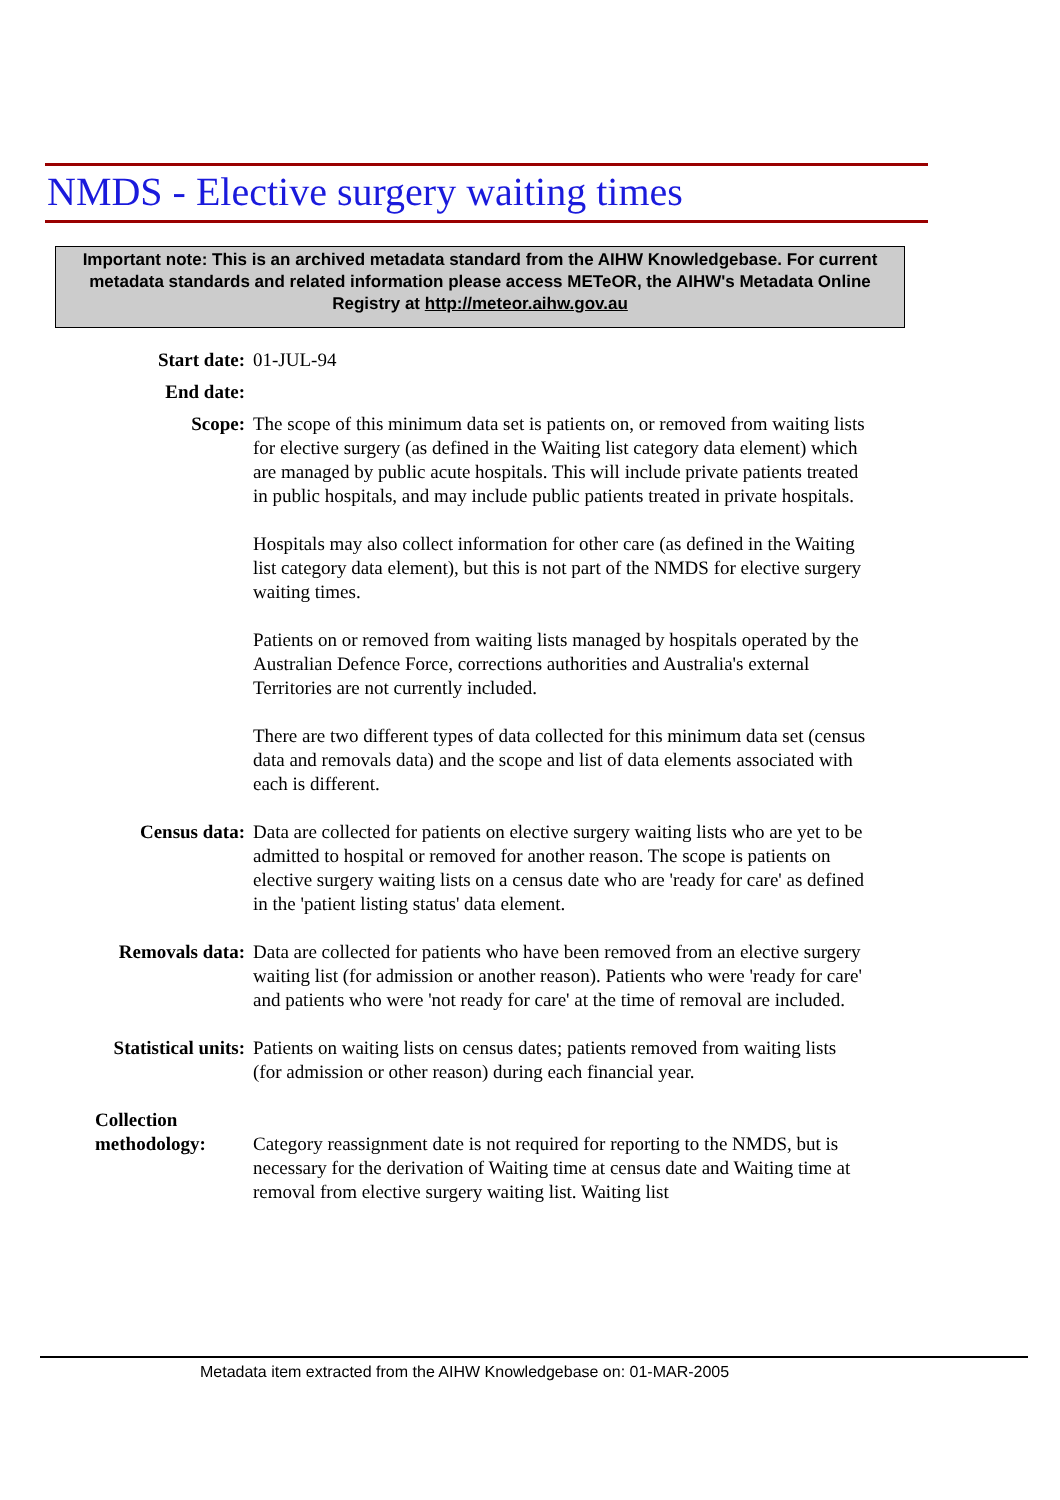NMDS - Elective surgery waiting times
Important note: This is an archived metadata standard from the AIHW Knowledgebase. For current metadata standards and related information please access METeOR, the AIHW's Metadata Online Registry at http://meteor.aihw.gov.au
| Start date: | 01-JUL-94 |
| End date: | |
| Scope: | The scope of this minimum data set is patients on, or removed from waiting lists for elective surgery (as defined in the Waiting list category data element) which are managed by public acute hospitals. This will include private patients treated in public hospitals, and may include public patients treated in private hospitals. Hospitals may also collect information for other care (as defined in the Waiting list category data element), but this is not part of the NMDS for elective surgery waiting times. Patients on or removed from waiting lists managed by hospitals operated by the Australian Defence Force, corrections authorities and Australia's external Territories are not currently included. There are two different types of data collected for this minimum data set (census data and removals data) and the scope and list of data elements associated with each is different. |
| Census data: | Data are collected for patients on elective surgery waiting lists who are yet to be admitted to hospital or removed for another reason. The scope is patients on elective surgery waiting lists on a census date who are 'ready for care' as defined in the 'patient listing status' data element. |
| Removals data: | Data are collected for patients who have been removed from an elective surgery waiting list (for admission or another reason). Patients who were 'ready for care' and patients who were 'not ready for care' at the time of removal are included. |
| Statistical units: | Patients on waiting lists on census dates; patients removed from waiting lists (for admission or other reason) during each financial year. |
| Collection methodology: | Category reassignment date is not required for reporting to the NMDS, but is necessary for the derivation of Waiting time at census date and Waiting time at removal from elective surgery waiting list. Waiting list |
Metadata item extracted from the AIHW Knowledgebase on: 01-MAR-2005